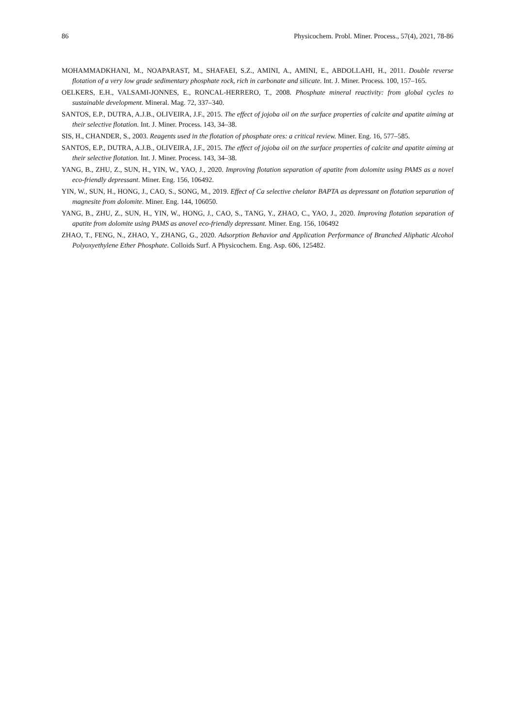86 Physicochem. Probl. Miner. Process., 57(4), 2021, 78-86
MOHAMMADKHANI, M., NOAPARAST, M., SHAFAEI, S.Z., AMINI, A., AMINI, E., ABDOLLAHI, H., 2011. Double reverse flotation of a very low grade sedimentary phosphate rock, rich in carbonate and silicate. Int. J. Miner. Process. 100, 157–165.
OELKERS, E.H., VALSAMI-JONNES, E., RONCAL-HERRERO, T., 2008. Phosphate mineral reactivity: from global cycles to sustainable development. Mineral. Mag. 72, 337–340.
SANTOS, E.P., DUTRA, A.J.B., OLIVEIRA, J.F., 2015. The effect of jojoba oil on the surface properties of calcite and apatite aiming at their selective flotation. Int. J. Miner. Process. 143, 34–38.
SIS, H., CHANDER, S., 2003. Reagents used in the flotation of phosphate ores: a critical review. Miner. Eng. 16, 577–585.
SANTOS, E.P., DUTRA, A.J.B., OLIVEIRA, J.F., 2015. The effect of jojoba oil on the surface properties of calcite and apatite aiming at their selective flotation. Int. J. Miner. Process. 143, 34–38.
YANG, B., ZHU, Z., SUN, H., YIN, W., YAO, J., 2020. Improving flotation separation of apatite from dolomite using PAMS as a novel eco-friendly depressant. Miner. Eng. 156, 106492.
YIN, W., SUN, H., HONG, J., CAO, S., SONG, M., 2019. Effect of Ca selective chelator BAPTA as depressant on flotation separation of magnesite from dolomite. Miner. Eng. 144, 106050.
YANG, B., ZHU, Z., SUN, H., YIN, W., HONG, J., CAO, S., TANG, Y., ZHAO, C., YAO, J., 2020. Improving flotation separation of apatite from dolomite using PAMS as anovel eco-friendly depressant. Miner. Eng. 156, 106492
ZHAO, T., FENG, N., ZHAO, Y., ZHANG, G., 2020. Adsorption Behavior and Application Performance of Branched Aliphatic Alcohol Polyoxyethylene Ether Phosphate. Colloids Surf. A Physicochem. Eng. Asp. 606, 125482.